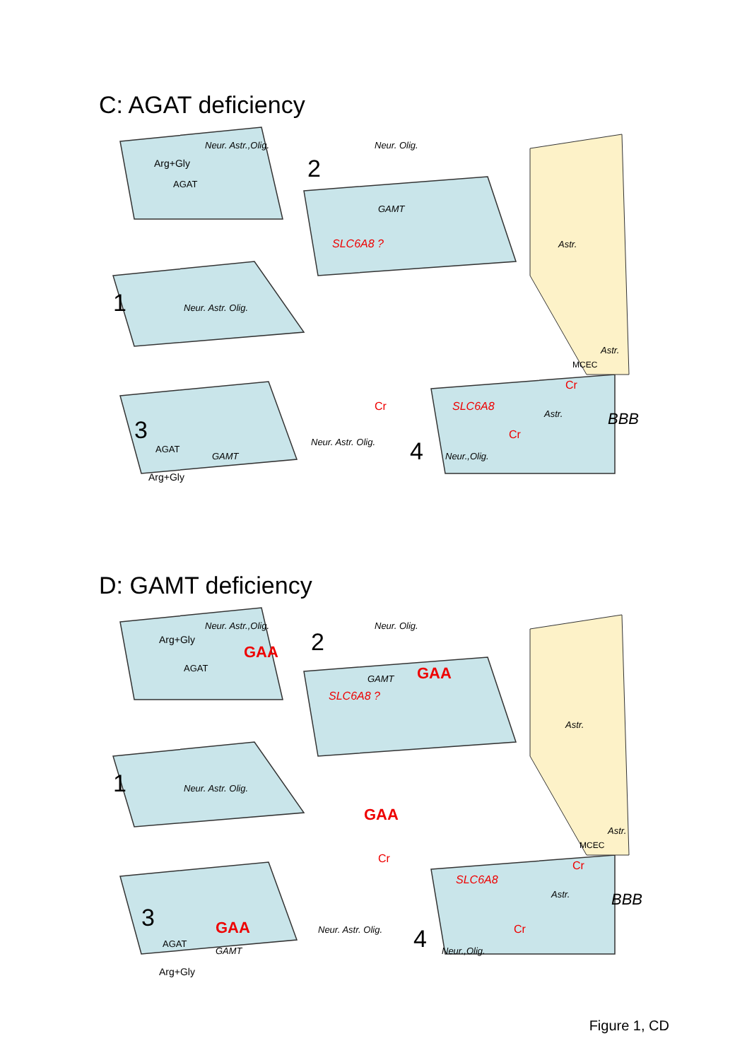C: AGAT deficiency
Arg+Gly
AGAT
Neur. Astr.,Olig.
2
Neur. Olig.
GAMT
SLC6A8 ?
Astr.
1
Neur. Astr. Olig.
Astr.
MCEC
Cr
Cr
Astr.
BBB
3
AGAT
GAMT
Arg+Gly
Neur. Astr. Olig.
SLC6A8
4
Cr
Neur.,Olig.
D: GAMT deficiency
Arg+Gly
AGAT
GAA
Neur. Astr.,Olig.
2
Neur. Olig.
GAMT
GAA
SLC6A8 ?
Astr.
1
Neur. Astr. Olig.
GAA
Astr.
MCEC
Cr
Cr
Astr.
BBB
3
GAA
AGAT
GAMT
Arg+Gly
Neur. Astr. Olig.
SLC6A8
4
Cr
Neur.,Olig.
Figure 1, CD